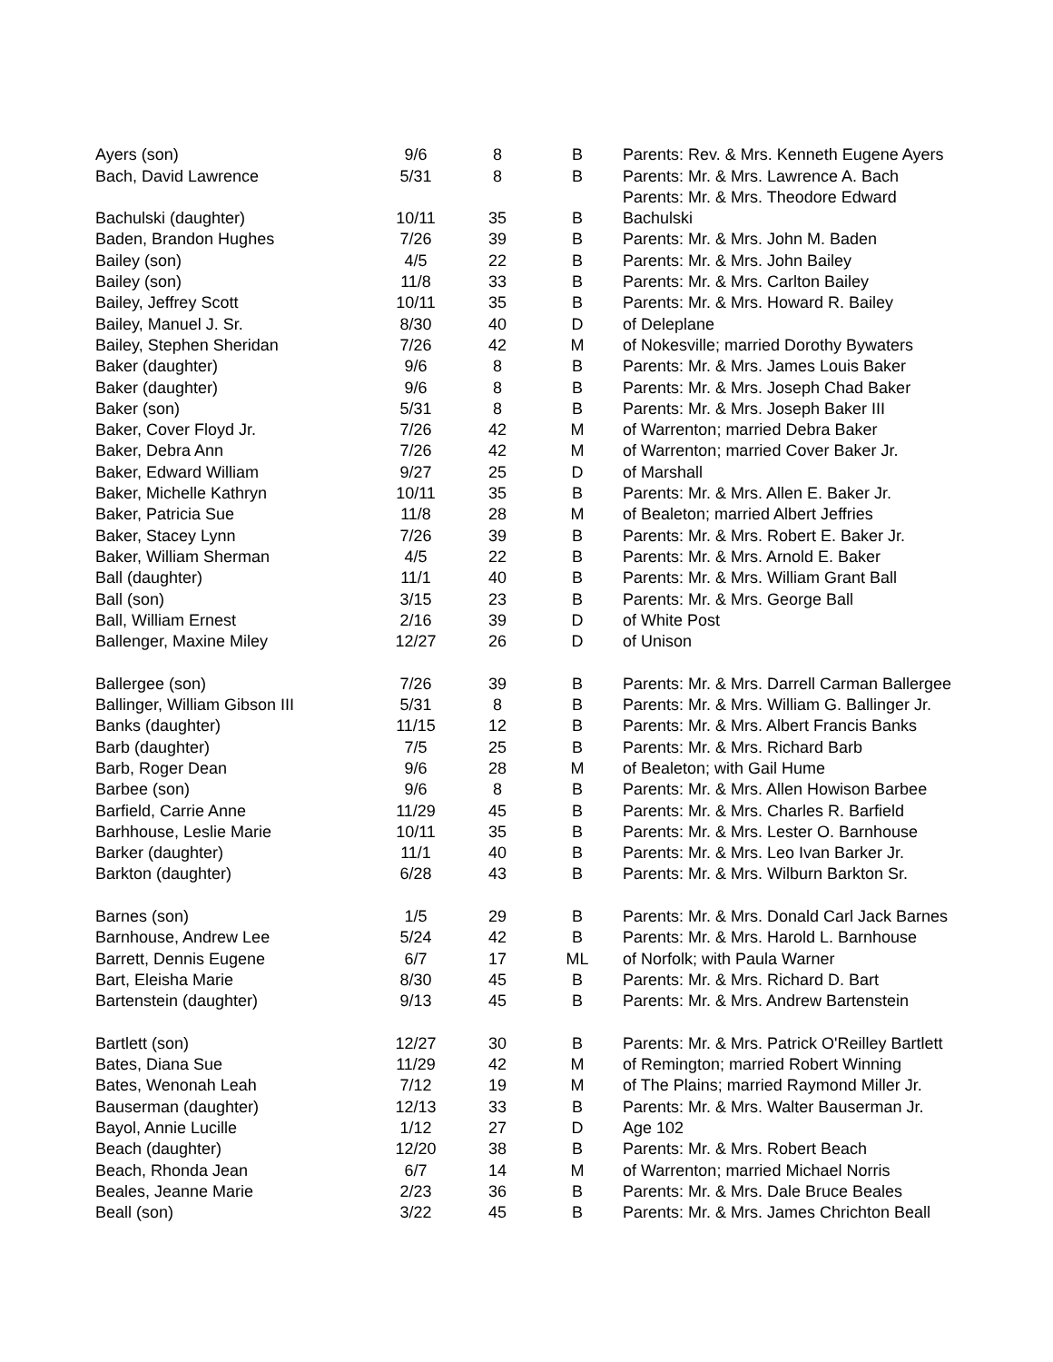| Ayers (son) | 9/6 | 8 | B | Parents: Rev. & Mrs. Kenneth Eugene Ayers |
| Bach, David Lawrence | 5/31 | 8 | B | Parents: Mr. & Mrs. Lawrence A. Bach |
| | | | | Parents: Mr. & Mrs. Theodore Edward |
| Bachulski (daughter) | 10/11 | 35 | B | Bachulski |
| Baden, Brandon Hughes | 7/26 | 39 | B | Parents: Mr. & Mrs. John M. Baden |
| Bailey (son) | 4/5 | 22 | B | Parents: Mr. & Mrs. John Bailey |
| Bailey (son) | 11/8 | 33 | B | Parents: Mr. & Mrs. Carlton Bailey |
| Bailey, Jeffrey Scott | 10/11 | 35 | B | Parents: Mr. & Mrs. Howard R. Bailey |
| Bailey, Manuel J. Sr. | 8/30 | 40 | D | of Deleplane |
| Bailey, Stephen Sheridan | 7/26 | 42 | M | of Nokesville; married Dorothy Bywaters |
| Baker (daughter) | 9/6 | 8 | B | Parents: Mr. & Mrs. James Louis Baker |
| Baker (daughter) | 9/6 | 8 | B | Parents: Mr. & Mrs. Joseph Chad Baker |
| Baker (son) | 5/31 | 8 | B | Parents: Mr. & Mrs. Joseph Baker III |
| Baker, Cover Floyd Jr. | 7/26 | 42 | M | of Warrenton; married Debra Baker |
| Baker, Debra Ann | 7/26 | 42 | M | of Warrenton; married Cover Baker Jr. |
| Baker, Edward William | 9/27 | 25 | D | of Marshall |
| Baker, Michelle Kathryn | 10/11 | 35 | B | Parents: Mr. & Mrs. Allen E. Baker Jr. |
| Baker, Patricia Sue | 11/8 | 28 | M | of Bealeton; married Albert Jeffries |
| Baker, Stacey Lynn | 7/26 | 39 | B | Parents: Mr. & Mrs. Robert E. Baker Jr. |
| Baker, William Sherman | 4/5 | 22 | B | Parents: Mr. & Mrs. Arnold E. Baker |
| Ball (daughter) | 11/1 | 40 | B | Parents: Mr. & Mrs. William Grant Ball |
| Ball (son) | 3/15 | 23 | B | Parents: Mr. & Mrs. George Ball |
| Ball, William Ernest | 2/16 | 39 | D | of White Post |
| Ballenger, Maxine Miley | 12/27 | 26 | D | of Unison |
| Ballergee (son) | 7/26 | 39 | B | Parents: Mr. & Mrs. Darrell Carman Ballergee |
| Ballinger, William Gibson III | 5/31 | 8 | B | Parents: Mr. & Mrs. William G. Ballinger Jr. |
| Banks (daughter) | 11/15 | 12 | B | Parents: Mr. & Mrs. Albert Francis Banks |
| Barb (daughter) | 7/5 | 25 | B | Parents: Mr. & Mrs. Richard Barb |
| Barb, Roger Dean | 9/6 | 28 | M | of Bealeton; with Gail Hume |
| Barbee (son) | 9/6 | 8 | B | Parents: Mr. & Mrs. Allen Howison Barbee |
| Barfield, Carrie Anne | 11/29 | 45 | B | Parents: Mr. & Mrs. Charles R. Barfield |
| Barhhouse, Leslie Marie | 10/11 | 35 | B | Parents: Mr. & Mrs. Lester O. Barnhouse |
| Barker (daughter) | 11/1 | 40 | B | Parents: Mr. & Mrs. Leo Ivan Barker Jr. |
| Barkton (daughter) | 6/28 | 43 | B | Parents: Mr. & Mrs. Wilburn Barkton Sr. |
| Barnes (son) | 1/5 | 29 | B | Parents: Mr. & Mrs. Donald Carl Jack Barnes |
| Barnhouse, Andrew Lee | 5/24 | 42 | B | Parents: Mr. & Mrs. Harold L. Barnhouse |
| Barrett, Dennis Eugene | 6/7 | 17 | ML | of Norfolk; with Paula Warner |
| Bart, Eleisha Marie | 8/30 | 45 | B | Parents: Mr. & Mrs. Richard D. Bart |
| Bartenstein (daughter) | 9/13 | 45 | B | Parents: Mr. & Mrs. Andrew Bartenstein |
| Bartlett (son) | 12/27 | 30 | B | Parents: Mr. & Mrs. Patrick O'Reilley Bartlett |
| Bates, Diana Sue | 11/29 | 42 | M | of Remington; married Robert Winning |
| Bates, Wenonah Leah | 7/12 | 19 | M | of The Plains; married Raymond Miller Jr. |
| Bauserman (daughter) | 12/13 | 33 | B | Parents: Mr. & Mrs. Walter Bauserman Jr. |
| Bayol, Annie Lucille | 1/12 | 27 | D | Age 102 |
| Beach (daughter) | 12/20 | 38 | B | Parents: Mr. & Mrs. Robert Beach |
| Beach, Rhonda Jean | 6/7 | 14 | M | of Warrenton; married Michael Norris |
| Beales, Jeanne Marie | 2/23 | 36 | B | Parents: Mr. & Mrs. Dale Bruce Beales |
| Beall (son) | 3/22 | 45 | B | Parents: Mr. & Mrs. James Chrichton Beall |